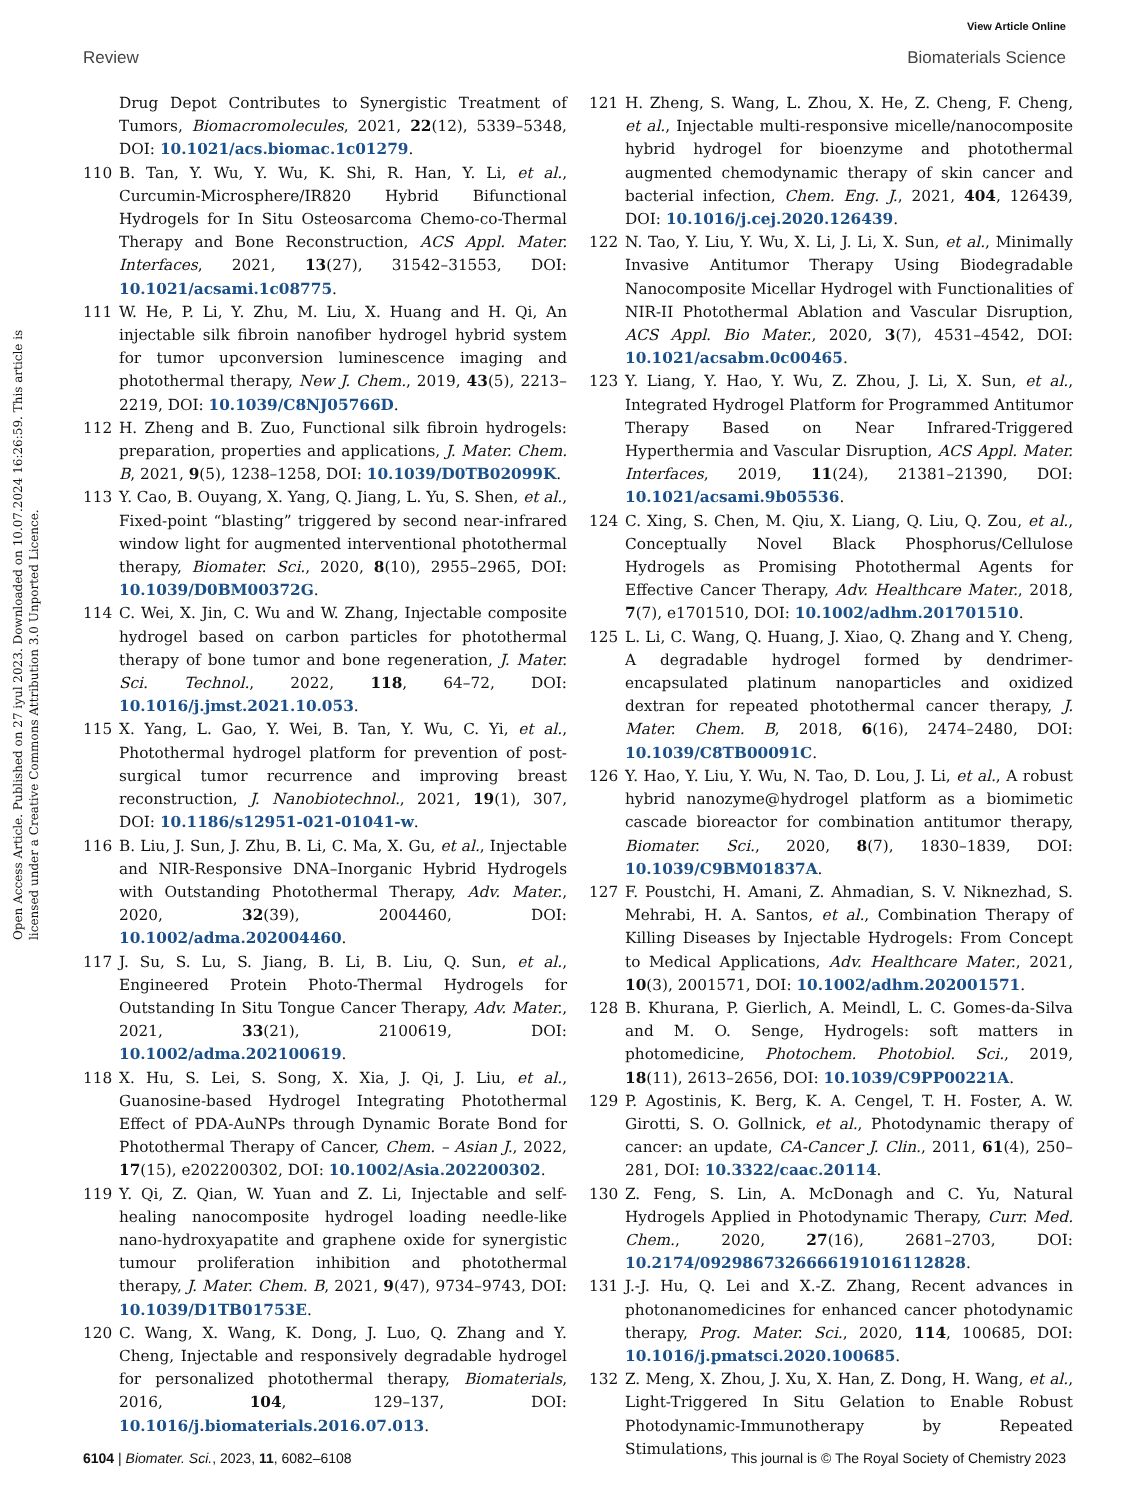View Article Online
Review Biomaterials Science
Open Access Article. Published on 27 iyul 2023. Downloaded on 10.07.2024 16:26:59. This article is licensed under a Creative Commons Attribution 3.0 Unported Licence.
Drug Depot Contributes to Synergistic Treatment of Tumors, Biomacromolecules, 2021, 22(12), 5339–5348, DOI: 10.1021/acs.biomac.1c01279.
110 B. Tan, Y. Wu, Y. Wu, K. Shi, R. Han, Y. Li, et al., Curcumin-Microsphere/IR820 Hybrid Bifunctional Hydrogels for In Situ Osteosarcoma Chemo-co-Thermal Therapy and Bone Reconstruction, ACS Appl. Mater. Interfaces, 2021, 13(27), 31542–31553, DOI: 10.1021/acsami.1c08775.
111 W. He, P. Li, Y. Zhu, M. Liu, X. Huang and H. Qi, An injectable silk fibroin nanofiber hydrogel hybrid system for tumor upconversion luminescence imaging and photothermal therapy, New J. Chem., 2019, 43(5), 2213–2219, DOI: 10.1039/C8NJ05766D.
112 H. Zheng and B. Zuo, Functional silk fibroin hydrogels: preparation, properties and applications, J. Mater. Chem. B, 2021, 9(5), 1238–1258, DOI: 10.1039/D0TB02099K.
113 Y. Cao, B. Ouyang, X. Yang, Q. Jiang, L. Yu, S. Shen, et al., Fixed-point “blasting” triggered by second near-infrared window light for augmented interventional photothermal therapy, Biomater. Sci., 2020, 8(10), 2955–2965, DOI: 10.1039/D0BM00372G.
114 C. Wei, X. Jin, C. Wu and W. Zhang, Injectable composite hydrogel based on carbon particles for photothermal therapy of bone tumor and bone regeneration, J. Mater. Sci. Technol., 2022, 118, 64–72, DOI: 10.1016/j.jmst.2021.10.053.
115 X. Yang, L. Gao, Y. Wei, B. Tan, Y. Wu, C. Yi, et al., Photothermal hydrogel platform for prevention of post-surgical tumor recurrence and improving breast reconstruction, J. Nanobiotechnol., 2021, 19(1), 307, DOI: 10.1186/s12951-021-01041-w.
116 B. Liu, J. Sun, J. Zhu, B. Li, C. Ma, X. Gu, et al., Injectable and NIR-Responsive DNA–Inorganic Hybrid Hydrogels with Outstanding Photothermal Therapy, Adv. Mater., 2020, 32(39), 2004460, DOI: 10.1002/adma.202004460.
117 J. Su, S. Lu, S. Jiang, B. Li, B. Liu, Q. Sun, et al., Engineered Protein Photo-Thermal Hydrogels for Outstanding In Situ Tongue Cancer Therapy, Adv. Mater., 2021, 33(21), 2100619, DOI: 10.1002/adma.202100619.
118 X. Hu, S. Lei, S. Song, X. Xia, J. Qi, J. Liu, et al., Guanosine-based Hydrogel Integrating Photothermal Effect of PDA-AuNPs through Dynamic Borate Bond for Photothermal Therapy of Cancer, Chem. – Asian J., 2022, 17(15), e202200302, DOI: 10.1002/Asia.202200302.
119 Y. Qi, Z. Qian, W. Yuan and Z. Li, Injectable and self-healing nanocomposite hydrogel loading needle-like nano-hydroxyapatite and graphene oxide for synergistic tumour proliferation inhibition and photothermal therapy, J. Mater. Chem. B, 2021, 9(47), 9734–9743, DOI: 10.1039/D1TB01753E.
120 C. Wang, X. Wang, K. Dong, J. Luo, Q. Zhang and Y. Cheng, Injectable and responsively degradable hydrogel for personalized photothermal therapy, Biomaterials, 2016, 104, 129–137, DOI: 10.1016/j.biomaterials.2016.07.013.
121 H. Zheng, S. Wang, L. Zhou, X. He, Z. Cheng, F. Cheng, et al., Injectable multi-responsive micelle/nanocomposite hybrid hydrogel for bioenzyme and photothermal augmented chemodynamic therapy of skin cancer and bacterial infection, Chem. Eng. J., 2021, 404, 126439, DOI: 10.1016/j.cej.2020.126439.
122 N. Tao, Y. Liu, Y. Wu, X. Li, J. Li, X. Sun, et al., Minimally Invasive Antitumor Therapy Using Biodegradable Nanocomposite Micellar Hydrogel with Functionalities of NIR-II Photothermal Ablation and Vascular Disruption, ACS Appl. Bio Mater., 2020, 3(7), 4531–4542, DOI: 10.1021/acsabm.0c00465.
123 Y. Liang, Y. Hao, Y. Wu, Z. Zhou, J. Li, X. Sun, et al., Integrated Hydrogel Platform for Programmed Antitumor Therapy Based on Near Infrared-Triggered Hyperthermia and Vascular Disruption, ACS Appl. Mater. Interfaces, 2019, 11(24), 21381–21390, DOI: 10.1021/acsami.9b05536.
124 C. Xing, S. Chen, M. Qiu, X. Liang, Q. Liu, Q. Zou, et al., Conceptually Novel Black Phosphorus/Cellulose Hydrogels as Promising Photothermal Agents for Effective Cancer Therapy, Adv. Healthcare Mater., 2018, 7(7), e1701510, DOI: 10.1002/adhm.201701510.
125 L. Li, C. Wang, Q. Huang, J. Xiao, Q. Zhang and Y. Cheng, A degradable hydrogel formed by dendrimer-encapsulated platinum nanoparticles and oxidized dextran for repeated photothermal cancer therapy, J. Mater. Chem. B, 2018, 6(16), 2474–2480, DOI: 10.1039/C8TB00091C.
126 Y. Hao, Y. Liu, Y. Wu, N. Tao, D. Lou, J. Li, et al., A robust hybrid nanozyme@hydrogel platform as a biomimetic cascade bioreactor for combination antitumor therapy, Biomater. Sci., 2020, 8(7), 1830–1839, DOI: 10.1039/C9BM01837A.
127 F. Poustchi, H. Amani, Z. Ahmadian, S. V. Niknezhad, S. Mehrabi, H. A. Santos, et al., Combination Therapy of Killing Diseases by Injectable Hydrogels: From Concept to Medical Applications, Adv. Healthcare Mater., 2021, 10(3), 2001571, DOI: 10.1002/adhm.202001571.
128 B. Khurana, P. Gierlich, A. Meindl, L. C. Gomes-da-Silva and M. O. Senge, Hydrogels: soft matters in photomedicine, Photochem. Photobiol. Sci., 2019, 18(11), 2613–2656, DOI: 10.1039/C9PP00221A.
129 P. Agostinis, K. Berg, K. A. Cengel, T. H. Foster, A. W. Girotti, S. O. Gollnick, et al., Photodynamic therapy of cancer: an update, CA-Cancer J. Clin., 2011, 61(4), 250–281, DOI: 10.3322/caac.20114.
130 Z. Feng, S. Lin, A. McDonagh and C. Yu, Natural Hydrogels Applied in Photodynamic Therapy, Curr. Med. Chem., 2020, 27(16), 2681–2703, DOI: 10.2174/0929867326666191016112828.
131 J.-J. Hu, Q. Lei and X.-Z. Zhang, Recent advances in photonanomedicines for enhanced cancer photodynamic therapy, Prog. Mater. Sci., 2020, 114, 100685, DOI: 10.1016/j.pmatsci.2020.100685.
132 Z. Meng, X. Zhou, J. Xu, X. Han, Z. Dong, H. Wang, et al., Light-Triggered In Situ Gelation to Enable Robust Photodynamic-Immunotherapy by Repeated Stimulations,
6104 | Biomater. Sci., 2023, 11, 6082–6108 This journal is © The Royal Society of Chemistry 2023